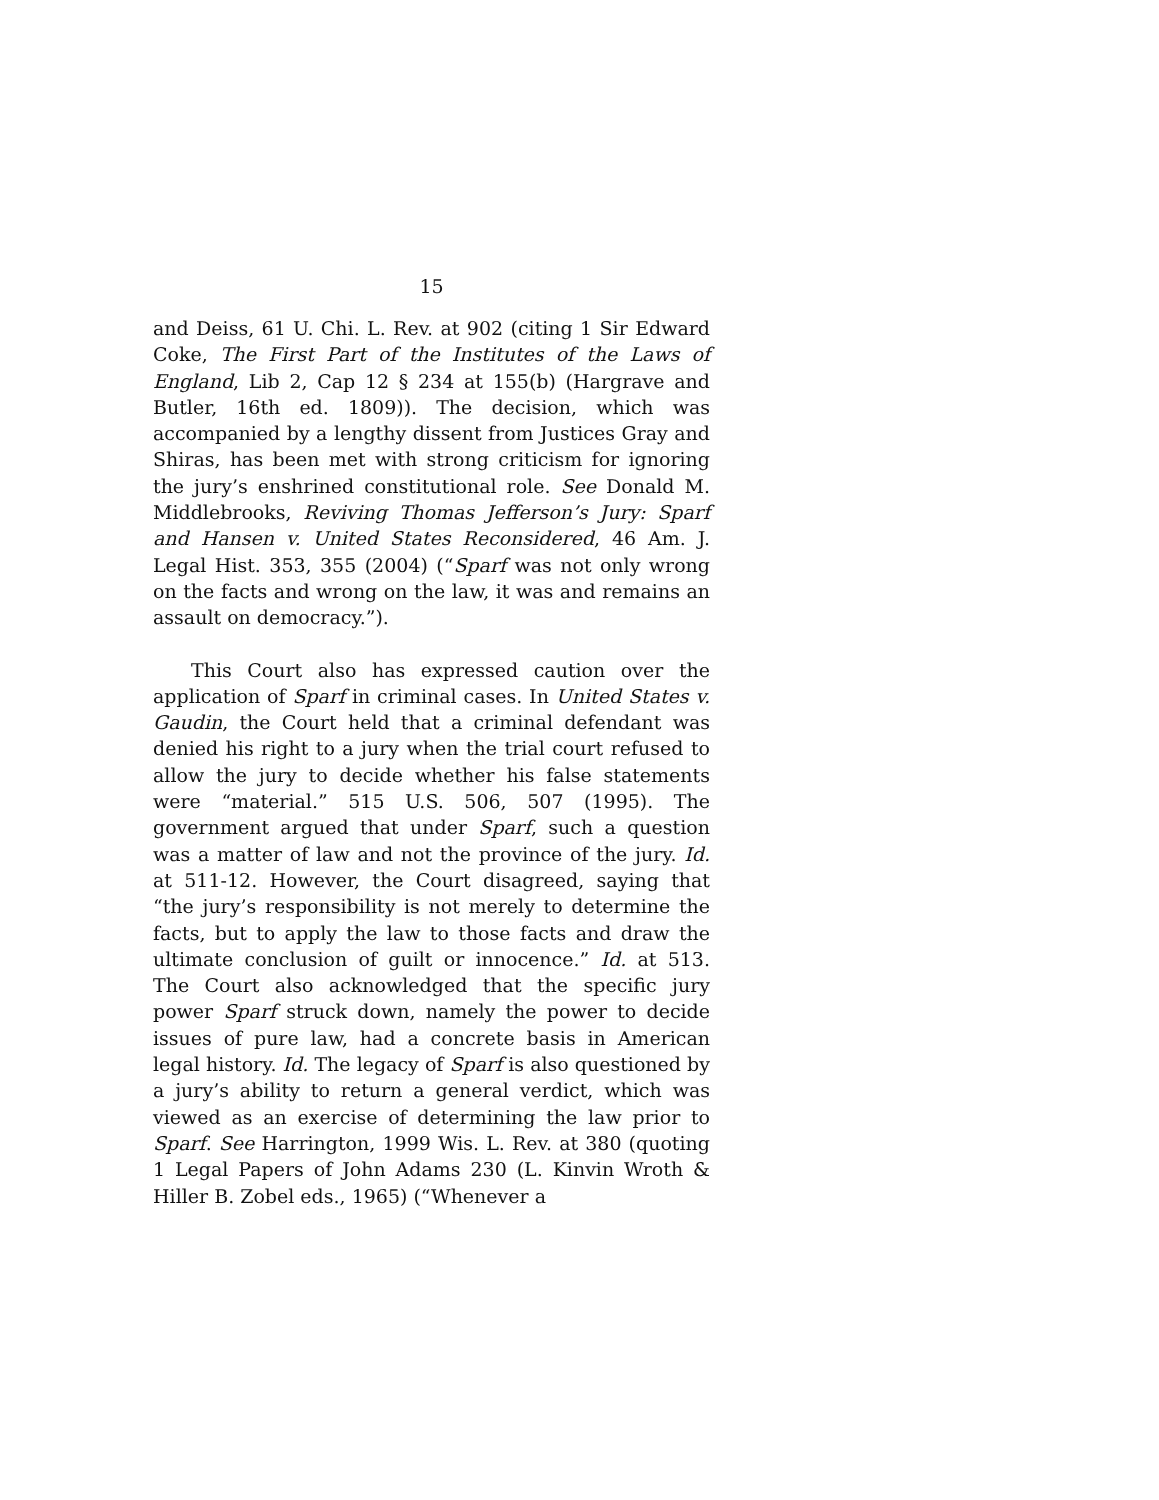15
and Deiss, 61 U. Chi. L. Rev. at 902 (citing 1 Sir Edward Coke, The First Part of the Institutes of the Laws of England, Lib 2, Cap 12 § 234 at 155(b) (Hargrave and Butler, 16th ed. 1809)). The decision, which was accompanied by a lengthy dissent from Justices Gray and Shiras, has been met with strong criticism for ignoring the jury’s enshrined constitutional role. See Donald M. Middlebrooks, Reviving Thomas Jefferson’s Jury: Sparf and Hansen v. United States Reconsidered, 46 Am. J. Legal Hist. 353, 355 (2004) (“Sparf was not only wrong on the facts and wrong on the law, it was and remains an assault on democracy.”).
This Court also has expressed caution over the application of Sparf in criminal cases. In United States v. Gaudin, the Court held that a criminal defendant was denied his right to a jury when the trial court refused to allow the jury to decide whether his false statements were “material.” 515 U.S. 506, 507 (1995). The government argued that under Sparf, such a question was a matter of law and not the province of the jury. Id. at 511-12. However, the Court disagreed, saying that “the jury’s responsibility is not merely to determine the facts, but to apply the law to those facts and draw the ultimate conclusion of guilt or innocence.” Id. at 513. The Court also acknowledged that the specific jury power Sparf struck down, namely the power to decide issues of pure law, had a concrete basis in American legal history. Id. The legacy of Sparf is also questioned by a jury’s ability to return a general verdict, which was viewed as an exercise of determining the law prior to Sparf. See Harrington, 1999 Wis. L. Rev. at 380 (quoting 1 Legal Papers of John Adams 230 (L. Kinvin Wroth & Hiller B. Zobel eds., 1965) (“Whenever a